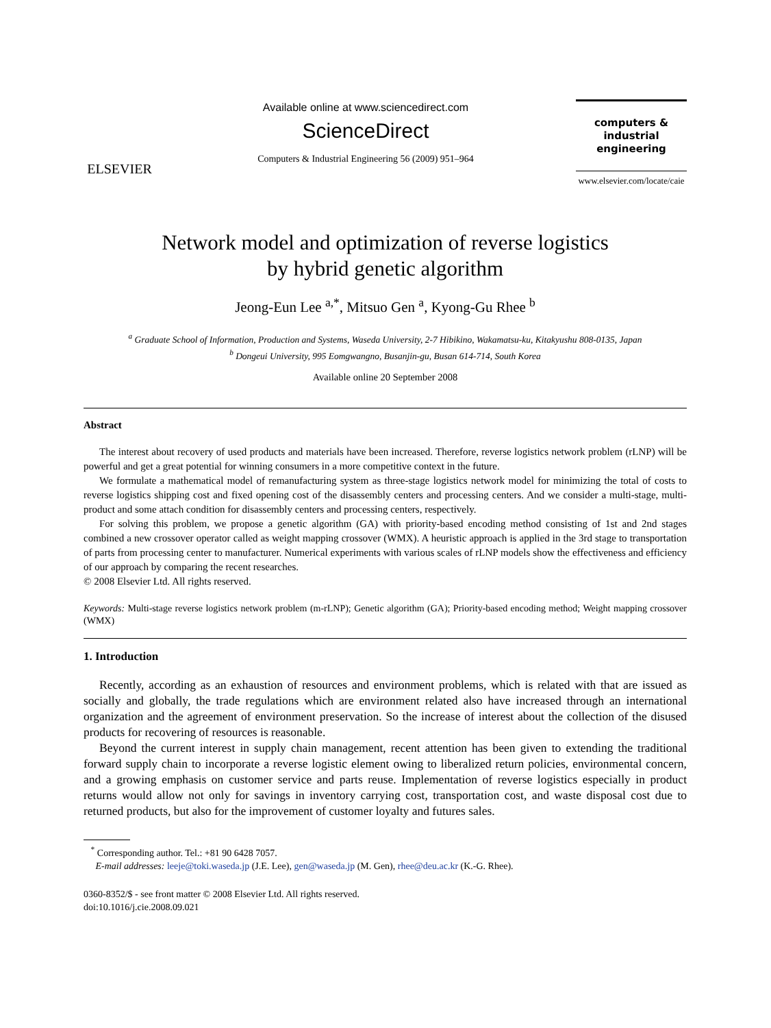ELSEVIER
Available online at www.sciencedirect.com
ScienceDirect
Computers & Industrial Engineering 56 (2009) 951–964
computers &
industrial
engineering
www.elsevier.com/locate/caie
Network model and optimization of reverse logistics
by hybrid genetic algorithm
Jeong-Eun Lee <sup>a,*</sup>, Mitsuo Gen <sup>a</sup>, Kyong-Gu Rhee <sup>b</sup>
<sup>a</sup> Graduate School of Information, Production and Systems, Waseda University, 2-7 Hibikino, Wakamatsu-ku, Kitakyushu 808-0135, Japan
<sup>b</sup> Dongeui University, 995 Eomgwangno, Busanjin-gu, Busan 614-714, South Korea
Available online 20 September 2008
Abstract
The interest about recovery of used products and materials have been increased. Therefore, reverse logistics network problem (rLNP) will be powerful and get a great potential for winning consumers in a more competitive context in the future.
We formulate a mathematical model of remanufacturing system as three-stage logistics network model for minimizing the total of costs to reverse logistics shipping cost and fixed opening cost of the disassembly centers and processing centers. And we consider a multi-stage, multi-product and some attach condition for disassembly centers and processing centers, respectively.
For solving this problem, we propose a genetic algorithm (GA) with priority-based encoding method consisting of 1st and 2nd stages combined a new crossover operator called as weight mapping crossover (WMX). A heuristic approach is applied in the 3rd stage to transportation of parts from processing center to manufacturer. Numerical experiments with various scales of rLNP models show the effectiveness and efficiency of our approach by comparing the recent researches.
© 2008 Elsevier Ltd. All rights reserved.
Keywords: Multi-stage reverse logistics network problem (m-rLNP); Genetic algorithm (GA); Priority-based encoding method; Weight mapping crossover (WMX)
1. Introduction
Recently, according as an exhaustion of resources and environment problems, which is related with that are issued as socially and globally, the trade regulations which are environment related also have increased through an international organization and the agreement of environment preservation. So the increase of interest about the collection of the disused products for recovering of resources is reasonable.
Beyond the current interest in supply chain management, recent attention has been given to extending the traditional forward supply chain to incorporate a reverse logistic element owing to liberalized return policies, environmental concern, and a growing emphasis on customer service and parts reuse. Implementation of reverse logistics especially in product returns would allow not only for savings in inventory carrying cost, transportation cost, and waste disposal cost due to returned products, but also for the improvement of customer loyalty and futures sales.
<sup>*</sup> Corresponding author. Tel.: +81 90 6428 7057.
E-mail addresses: leeje@toki.waseda.jp (J.E. Lee), gen@waseda.jp (M. Gen), rhee@deu.ac.kr (K.-G. Rhee).
0360-8352/$ - see front matter © 2008 Elsevier Ltd. All rights reserved.
doi:10.1016/j.cie.2008.09.021